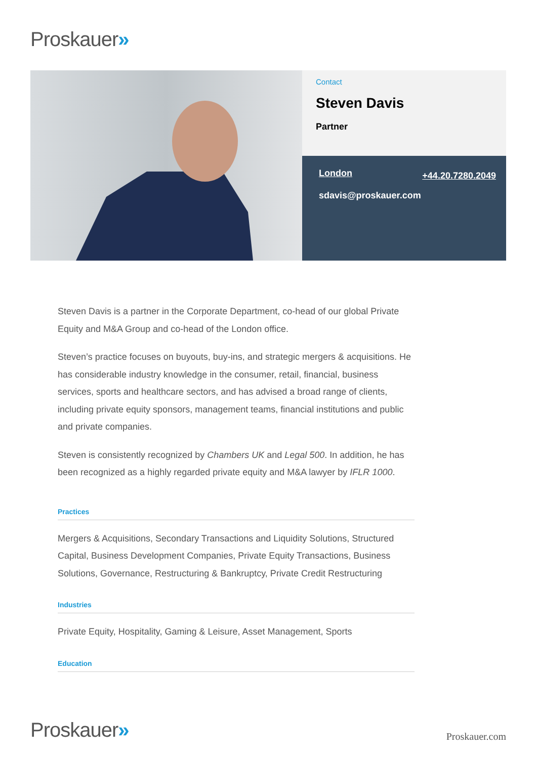Proskauer»
Contact
Steven Davis
Partner
London +44.20.7280.2049
sdavis@proskauer.com
Steven Davis is a partner in the Corporate Department, co-head of our global Private Equity and M&A Group and co-head of the London office.
Steven’s practice focuses on buyouts, buy-ins, and strategic mergers & acquisitions. He has considerable industry knowledge in the consumer, retail, financial, business services, sports and healthcare sectors, and has advised a broad range of clients, including private equity sponsors, management teams, financial institutions and public and private companies.
Steven is consistently recognized by Chambers UK and Legal 500. In addition, he has been recognized as a highly regarded private equity and M&A lawyer by IFLR 1000.
Practices
Mergers & Acquisitions, Secondary Transactions and Liquidity Solutions, Structured Capital, Business Development Companies, Private Equity Transactions, Business Solutions, Governance, Restructuring & Bankruptcy, Private Credit Restructuring
Industries
Private Equity, Hospitality, Gaming & Leisure, Asset Management, Sports
Education
Proskauer» Proskauer.com